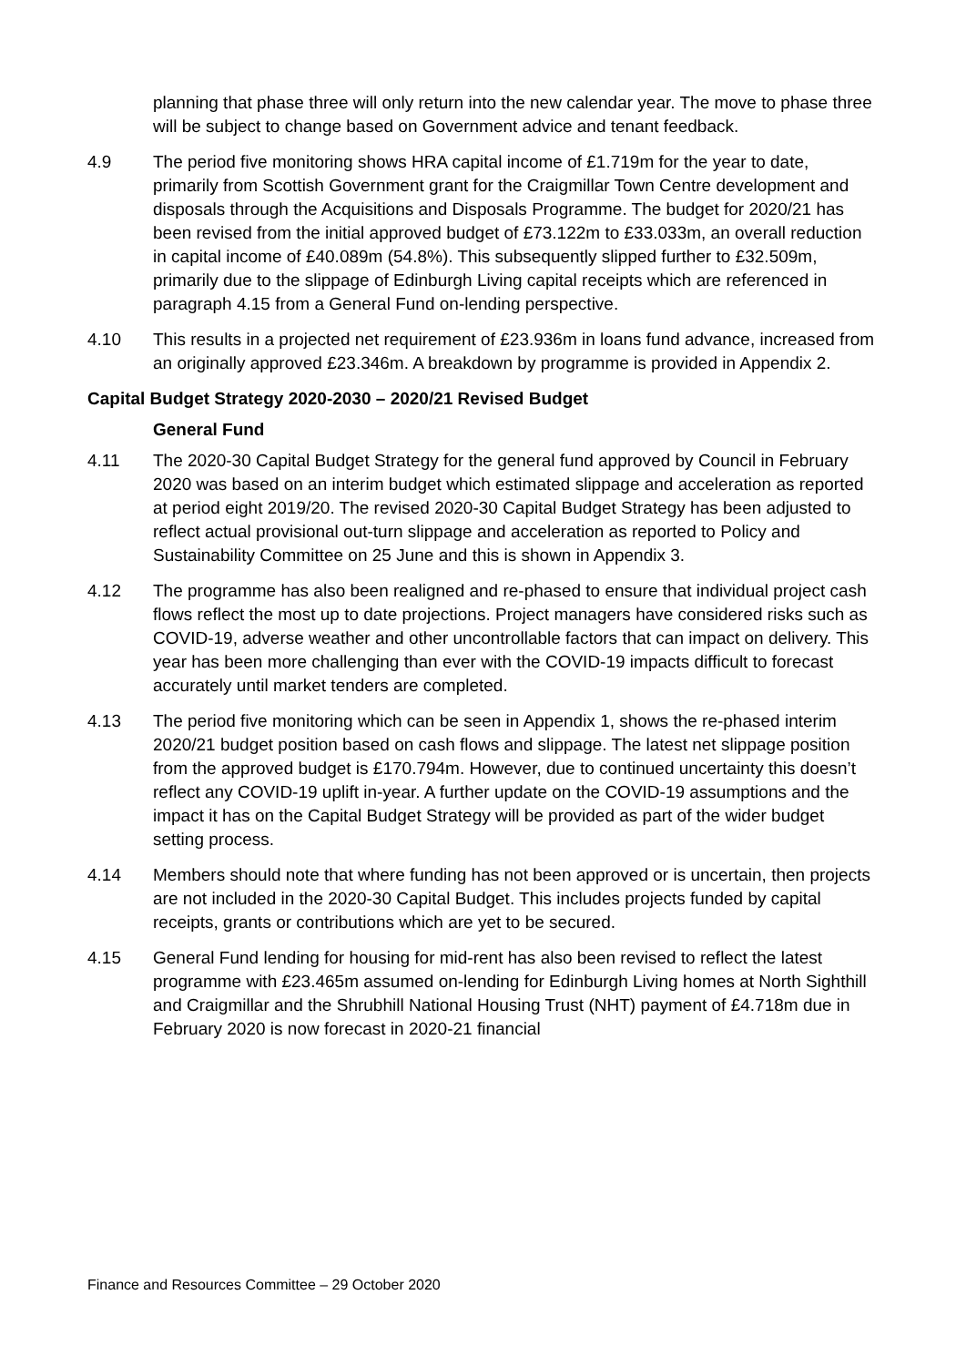planning that phase three will only return into the new calendar year. The move to phase three will be subject to change based on Government advice and tenant feedback.
4.9 The period five monitoring shows HRA capital income of £1.719m for the year to date, primarily from Scottish Government grant for the Craigmillar Town Centre development and disposals through the Acquisitions and Disposals Programme. The budget for 2020/21 has been revised from the initial approved budget of £73.122m to £33.033m, an overall reduction in capital income of £40.089m (54.8%). This subsequently slipped further to £32.509m, primarily due to the slippage of Edinburgh Living capital receipts which are referenced in paragraph 4.15 from a General Fund on-lending perspective.
4.10 This results in a projected net requirement of £23.936m in loans fund advance, increased from an originally approved £23.346m. A breakdown by programme is provided in Appendix 2.
Capital Budget Strategy 2020-2030 – 2020/21 Revised Budget
General Fund
4.11 The 2020-30 Capital Budget Strategy for the general fund approved by Council in February 2020 was based on an interim budget which estimated slippage and acceleration as reported at period eight 2019/20. The revised 2020-30 Capital Budget Strategy has been adjusted to reflect actual provisional out-turn slippage and acceleration as reported to Policy and Sustainability Committee on 25 June and this is shown in Appendix 3.
4.12 The programme has also been realigned and re-phased to ensure that individual project cash flows reflect the most up to date projections. Project managers have considered risks such as COVID-19, adverse weather and other uncontrollable factors that can impact on delivery. This year has been more challenging than ever with the COVID-19 impacts difficult to forecast accurately until market tenders are completed.
4.13 The period five monitoring which can be seen in Appendix 1, shows the re-phased interim 2020/21 budget position based on cash flows and slippage. The latest net slippage position from the approved budget is £170.794m. However, due to continued uncertainty this doesn’t reflect any COVID-19 uplift in-year. A further update on the COVID-19 assumptions and the impact it has on the Capital Budget Strategy will be provided as part of the wider budget setting process.
4.14 Members should note that where funding has not been approved or is uncertain, then projects are not included in the 2020-30 Capital Budget. This includes projects funded by capital receipts, grants or contributions which are yet to be secured.
4.15 General Fund lending for housing for mid-rent has also been revised to reflect the latest programme with £23.465m assumed on-lending for Edinburgh Living homes at North Sighthill and Craigmillar and the Shrubhill National Housing Trust (NHT) payment of £4.718m due in February 2020 is now forecast in 2020-21 financial
Finance and Resources Committee – 29 October 2020